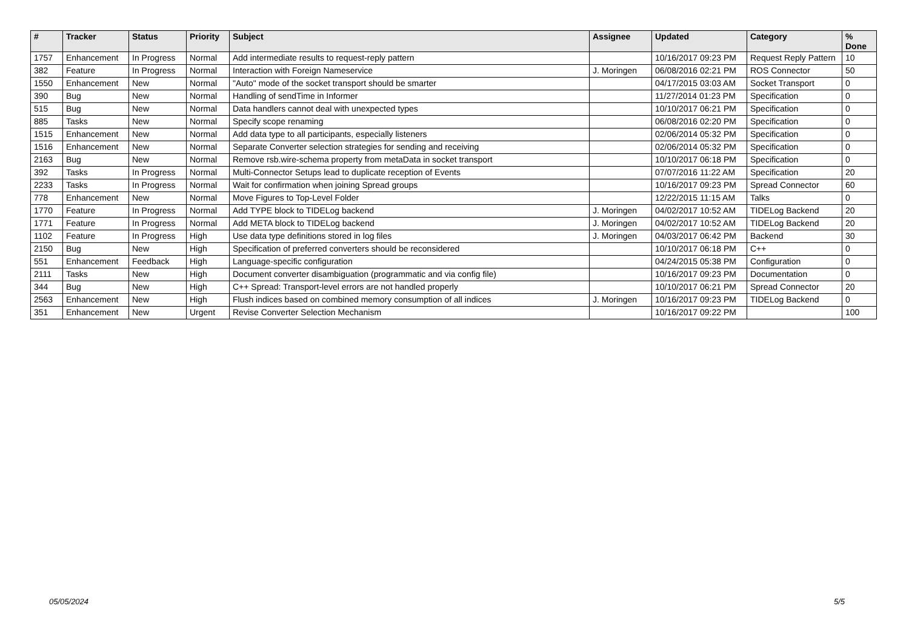| # | Tracker | Status | Priority | Subject | Assignee | Updated | Category | % Done |
| --- | --- | --- | --- | --- | --- | --- | --- | --- |
| 1757 | Enhancement | In Progress | Normal | Add intermediate results to request-reply pattern | | 10/16/2017 09:23 PM | Request Reply Pattern | 10 |
| 382 | Feature | In Progress | Normal | Interaction with Foreign Nameservice | J. Moringen | 06/08/2016 02:21 PM | ROS Connector | 50 |
| 1550 | Enhancement | New | Normal | "Auto" mode of the socket transport should be smarter | | 04/17/2015 03:03 AM | Socket Transport | 0 |
| 390 | Bug | New | Normal | Handling of sendTime in Informer | | 11/27/2014 01:23 PM | Specification | 0 |
| 515 | Bug | New | Normal | Data handlers cannot deal with unexpected types | | 10/10/2017 06:21 PM | Specification | 0 |
| 885 | Tasks | New | Normal | Specify scope renaming | | 06/08/2016 02:20 PM | Specification | 0 |
| 1515 | Enhancement | New | Normal | Add data type to all participants, especially listeners | | 02/06/2014 05:32 PM | Specification | 0 |
| 1516 | Enhancement | New | Normal | Separate Converter selection strategies for sending and receiving | | 02/06/2014 05:32 PM | Specification | 0 |
| 2163 | Bug | New | Normal | Remove rsb.wire-schema property from metaData in socket transport | | 10/10/2017 06:18 PM | Specification | 0 |
| 392 | Tasks | In Progress | Normal | Multi-Connector Setups lead to duplicate reception of Events | | 07/07/2016 11:22 AM | Specification | 20 |
| 2233 | Tasks | In Progress | Normal | Wait for confirmation when joining Spread groups | | 10/16/2017 09:23 PM | Spread Connector | 60 |
| 778 | Enhancement | New | Normal | Move Figures to Top-Level Folder | | 12/22/2015 11:15 AM | Talks | 0 |
| 1770 | Feature | In Progress | Normal | Add TYPE block to TIDELog backend | J. Moringen | 04/02/2017 10:52 AM | TIDELog Backend | 20 |
| 1771 | Feature | In Progress | Normal | Add META block to TIDELog backend | J. Moringen | 04/02/2017 10:52 AM | TIDELog Backend | 20 |
| 1102 | Feature | In Progress | High | Use data type definitions stored in log files | J. Moringen | 04/03/2017 06:42 PM | Backend | 30 |
| 2150 | Bug | New | High | Specification of preferred converters should be reconsidered | | 10/10/2017 06:18 PM | C++ | 0 |
| 551 | Enhancement | Feedback | High | Language-specific configuration | | 04/24/2015 05:38 PM | Configuration | 0 |
| 2111 | Tasks | New | High | Document converter disambiguation (programmatic and via config file) | | 10/16/2017 09:23 PM | Documentation | 0 |
| 344 | Bug | New | High | C++ Spread: Transport-level errors are not handled properly | | 10/10/2017 06:21 PM | Spread Connector | 20 |
| 2563 | Enhancement | New | High | Flush indices based on combined memory consumption of all indices | J. Moringen | 10/16/2017 09:23 PM | TIDELog Backend | 0 |
| 351 | Enhancement | New | Urgent | Revise Converter Selection Mechanism | | 10/16/2017 09:22 PM | | 100 |
05/05/2024 5/5